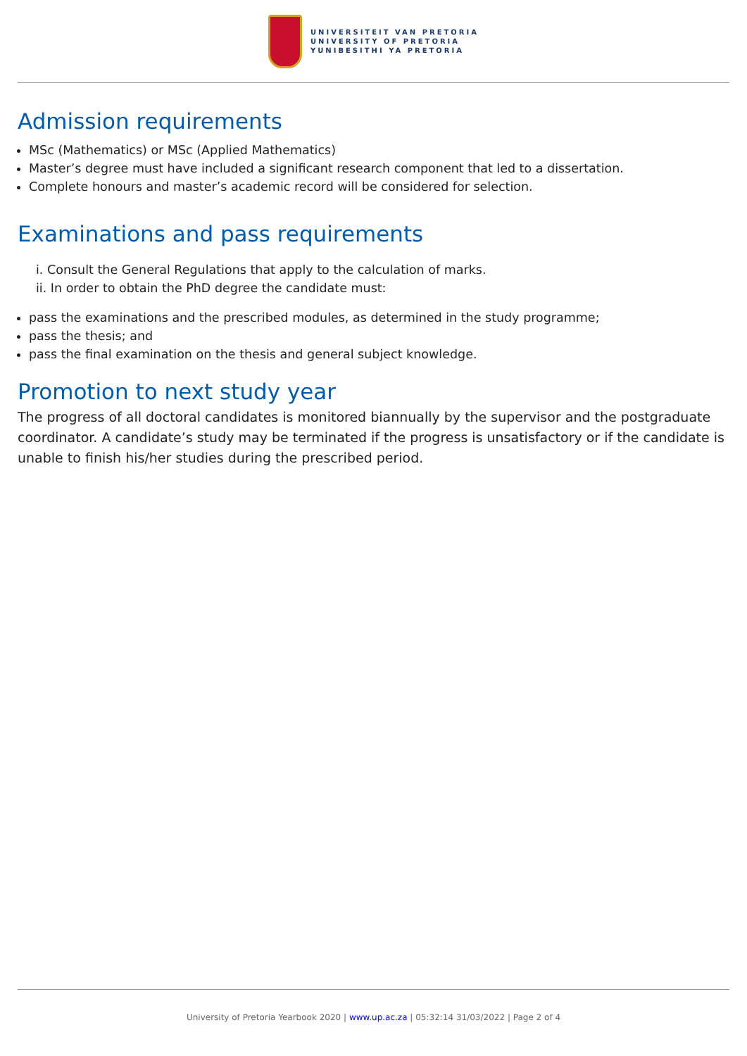UNIVERSITEIT VAN PRETORIA
UNIVERSITY OF PRETORIA
YUNIBESITHI YA PRETORIA
Admission requirements
MSc (Mathematics) or MSc (Applied Mathematics)
Master’s degree must have included a significant research component that led to a dissertation.
Complete honours and master’s academic record will be considered for selection.
Examinations and pass requirements
i. Consult the General Regulations that apply to the calculation of marks.
ii. In order to obtain the PhD degree the candidate must:
pass the examinations and the prescribed modules, as determined in the study programme;
pass the thesis; and
pass the final examination on the thesis and general subject knowledge.
Promotion to next study year
The progress of all doctoral candidates is monitored biannually by the supervisor and the postgraduate coordinator. A candidate’s study may be terminated if the progress is unsatisfactory or if the candidate is unable to finish his/her studies during the prescribed period.
University of Pretoria Yearbook 2020 | www.up.ac.za | 05:32:14 31/03/2022 | Page 2 of 4